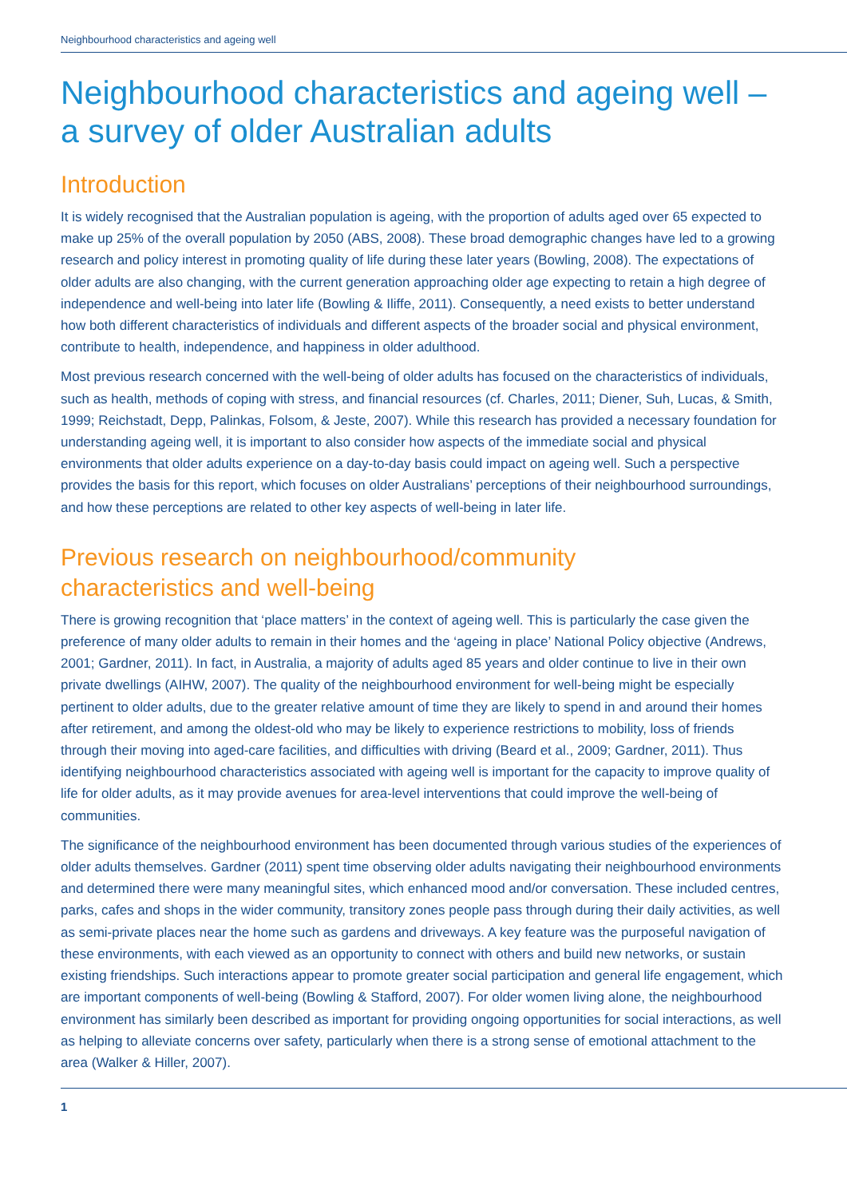Neighbourhood characteristics and ageing well
Neighbourhood characteristics and ageing well –
a survey of older Australian adults
Introduction
It is widely recognised that the Australian population is ageing, with the proportion of adults aged over 65 expected to make up 25% of the overall population by 2050 (ABS, 2008). These broad demographic changes have led to a growing research and policy interest in promoting quality of life during these later years (Bowling, 2008). The expectations of older adults are also changing, with the current generation approaching older age expecting to retain a high degree of independence and well-being into later life (Bowling & Iliffe, 2011). Consequently, a need exists to better understand how both different characteristics of individuals and different aspects of the broader social and physical environment, contribute to health, independence, and happiness in older adulthood.
Most previous research concerned with the well-being of older adults has focused on the characteristics of individuals, such as health, methods of coping with stress, and financial resources (cf. Charles, 2011; Diener, Suh, Lucas, & Smith, 1999; Reichstadt, Depp, Palinkas, Folsom, & Jeste, 2007). While this research has provided a necessary foundation for understanding ageing well, it is important to also consider how aspects of the immediate social and physical environments that older adults experience on a day-to-day basis could impact on ageing well. Such a perspective provides the basis for this report, which focuses on older Australians’ perceptions of their neighbourhood surroundings, and how these perceptions are related to other key aspects of well-being in later life.
Previous research on neighbourhood/community
characteristics and well-being
There is growing recognition that ‘place matters’ in the context of ageing well. This is particularly the case given the preference of many older adults to remain in their homes and the ‘ageing in place’ National Policy objective (Andrews, 2001; Gardner, 2011). In fact, in Australia, a majority of adults aged 85 years and older continue to live in their own private dwellings (AIHW, 2007). The quality of the neighbourhood environment for well-being might be especially pertinent to older adults, due to the greater relative amount of time they are likely to spend in and around their homes after retirement, and among the oldest-old who may be likely to experience restrictions to mobility, loss of friends through their moving into aged-care facilities, and difficulties with driving (Beard et al., 2009; Gardner, 2011). Thus identifying neighbourhood characteristics associated with ageing well is important for the capacity to improve quality of life for older adults, as it may provide avenues for area-level interventions that could improve the well-being of communities.
The significance of the neighbourhood environment has been documented through various studies of the experiences of older adults themselves. Gardner (2011) spent time observing older adults navigating their neighbourhood environments and determined there were many meaningful sites, which enhanced mood and/or conversation. These included centres, parks, cafes and shops in the wider community, transitory zones people pass through during their daily activities, as well as semi-private places near the home such as gardens and driveways. A key feature was the purposeful navigation of these environments, with each viewed as an opportunity to connect with others and build new networks, or sustain existing friendships. Such interactions appear to promote greater social participation and general life engagement, which are important components of well-being (Bowling & Stafford, 2007). For older women living alone, the neighbourhood environment has similarly been described as important for providing ongoing opportunities for social interactions, as well as helping to alleviate concerns over safety, particularly when there is a strong sense of emotional attachment to the area (Walker & Hiller, 2007).
1